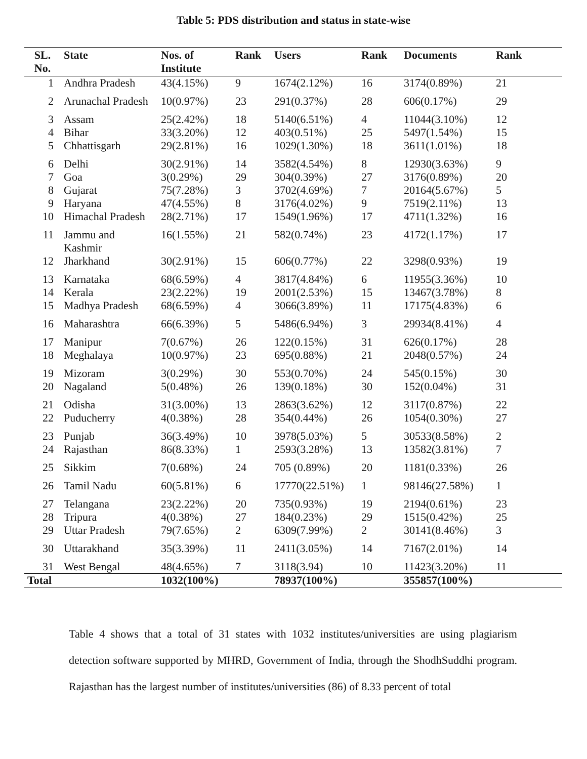Table 5: PDS distribution and status in state-wise
| SL. No. | State | Nos. of Institute | Rank | Users | Rank | Documents | Rank |
| --- | --- | --- | --- | --- | --- | --- | --- |
| 1 | Andhra Pradesh | 43(4.15%) | 9 | 1674(2.12%) | 16 | 3174(0.89%) | 21 |
| 2 | Arunachal Pradesh | 10(0.97%) | 23 | 291(0.37%) | 28 | 606(0.17%) | 29 |
| 3 | Assam | 25(2.42%) | 18 | 5140(6.51%) | 4 | 11044(3.10%) | 12 |
| 4 | Bihar | 33(3.20%) | 12 | 403(0.51%) | 25 | 5497(1.54%) | 15 |
| 5 | Chhattisgarh | 29(2.81%) | 16 | 1029(1.30%) | 18 | 3611(1.01%) | 18 |
| 6 | Delhi | 30(2.91%) | 14 | 3582(4.54%) | 8 | 12930(3.63%) | 9 |
| 7 | Goa | 3(0.29%) | 29 | 304(0.39%) | 27 | 3176(0.89%) | 20 |
| 8 | Gujarat | 75(7.28%) | 3 | 3702(4.69%) | 7 | 20164(5.67%) | 5 |
| 9 | Haryana | 47(4.55%) | 8 | 3176(4.02%) | 9 | 7519(2.11%) | 13 |
| 10 | Himachal Pradesh | 28(2.71%) | 17 | 1549(1.96%) | 17 | 4711(1.32%) | 16 |
| 11 | Jammu and Kashmir | 16(1.55%) | 21 | 582(0.74%) | 23 | 4172(1.17%) | 17 |
| 12 | Jharkhand | 30(2.91%) | 15 | 606(0.77%) | 22 | 3298(0.93%) | 19 |
| 13 | Karnataka | 68(6.59%) | 4 | 3817(4.84%) | 6 | 11955(3.36%) | 10 |
| 14 | Kerala | 23(2.22%) | 19 | 2001(2.53%) | 15 | 13467(3.78%) | 8 |
| 15 | Madhya Pradesh | 68(6.59%) | 4 | 3066(3.89%) | 11 | 17175(4.83%) | 6 |
| 16 | Maharashtra | 66(6.39%) | 5 | 5486(6.94%) | 3 | 29934(8.41%) | 4 |
| 17 | Manipur | 7(0.67%) | 26 | 122(0.15%) | 31 | 626(0.17%) | 28 |
| 18 | Meghalaya | 10(0.97%) | 23 | 695(0.88%) | 21 | 2048(0.57%) | 24 |
| 19 | Mizoram | 3(0.29%) | 30 | 553(0.70%) | 24 | 545(0.15%) | 30 |
| 20 | Nagaland | 5(0.48%) | 26 | 139(0.18%) | 30 | 152(0.04%) | 31 |
| 21 | Odisha | 31(3.00%) | 13 | 2863(3.62%) | 12 | 3117(0.87%) | 22 |
| 22 | Puducherry | 4(0.38%) | 28 | 354(0.44%) | 26 | 1054(0.30%) | 27 |
| 23 | Punjab | 36(3.49%) | 10 | 3978(5.03%) | 5 | 30533(8.58%) | 2 |
| 24 | Rajasthan | 86(8.33%) | 1 | 2593(3.28%) | 13 | 13582(3.81%) | 7 |
| 25 | Sikkim | 7(0.68%) | 24 | 705 (0.89%) | 20 | 1181(0.33%) | 26 |
| 26 | Tamil Nadu | 60(5.81%) | 6 | 17770(22.51%) | 1 | 98146(27.58%) | 1 |
| 27 | Telangana | 23(2.22%) | 20 | 735(0.93%) | 19 | 2194(0.61%) | 23 |
| 28 | Tripura | 4(0.38%) | 27 | 184(0.23%) | 29 | 1515(0.42%) | 25 |
| 29 | Uttar Pradesh | 79(7.65%) | 2 | 6309(7.99%) | 2 | 30141(8.46%) | 3 |
| 30 | Uttarakhand | 35(3.39%) | 11 | 2411(3.05%) | 14 | 7167(2.01%) | 14 |
| 31 | West Bengal | 48(4.65%) | 7 | 3118(3.94) | 10 | 11423(3.20%) | 11 |
| Total | | 1032(100%) | | 78937(100%) | | 355857(100%) | |
Table 4 shows that a total of 31 states with 1032 institutes/universities are using plagiarism detection software supported by MHRD, Government of India, through the ShodhSuddhi program. Rajasthan has the largest number of institutes/universities (86) of 8.33 percent of total